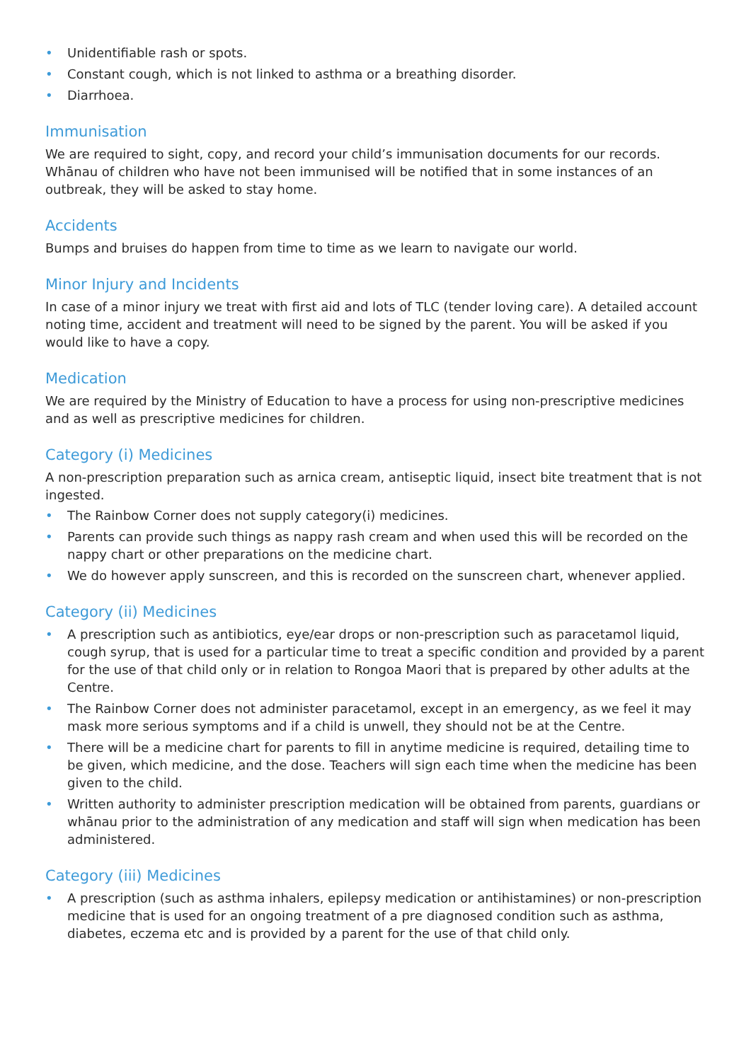• Unidentifiable rash or spots.
• Constant cough, which is not linked to asthma or a breathing disorder.
• Diarrhoea.
Immunisation
We are required to sight, copy, and record your child’s immunisation documents for our records.
Whānau of children who have not been immunised will be notified that in some instances of an outbreak, they will be asked to stay home.
Accidents
Bumps and bruises do happen from time to time as we learn to navigate our world.
Minor Injury and Incidents
In case of a minor injury we treat with first aid and lots of TLC (tender loving care). A detailed account noting time, accident and treatment will need to be signed by the parent. You will be asked if you would like to have a copy.
Medication
We are required by the Ministry of Education to have a process for using non-prescriptive medicines and as well as prescriptive medicines for children.
Category (i) Medicines
A non-prescription preparation such as arnica cream, antiseptic liquid, insect bite treatment that is not ingested.
• The Rainbow Corner does not supply category(i) medicines.
• Parents can provide such things as nappy rash cream and when used this will be recorded on the nappy chart or other preparations on the medicine chart.
• We do however apply sunscreen, and this is recorded on the sunscreen chart, whenever applied.
Category (ii) Medicines
• A prescription such as antibiotics, eye/ear drops or non-prescription such as paracetamol liquid, cough syrup, that is used for a particular time to treat a specific condition and provided by a parent for the use of that child only or in relation to Rongoa Maori that is prepared by other adults at the Centre.
• The Rainbow Corner does not administer paracetamol, except in an emergency, as we feel it may mask more serious symptoms and if a child is unwell, they should not be at the Centre.
• There will be a medicine chart for parents to fill in anytime medicine is required, detailing time to be given, which medicine, and the dose. Teachers will sign each time when the medicine has been given to the child.
• Written authority to administer prescription medication will be obtained from parents, guardians or whānau prior to the administration of any medication and staff will sign when medication has been administered.
Category (iii) Medicines
• A prescription (such as asthma inhalers, epilepsy medication or antihistamines) or non-prescription medicine that is used for an ongoing treatment of a pre diagnosed condition such as asthma, diabetes, eczema etc and is provided by a parent for the use of that child only.